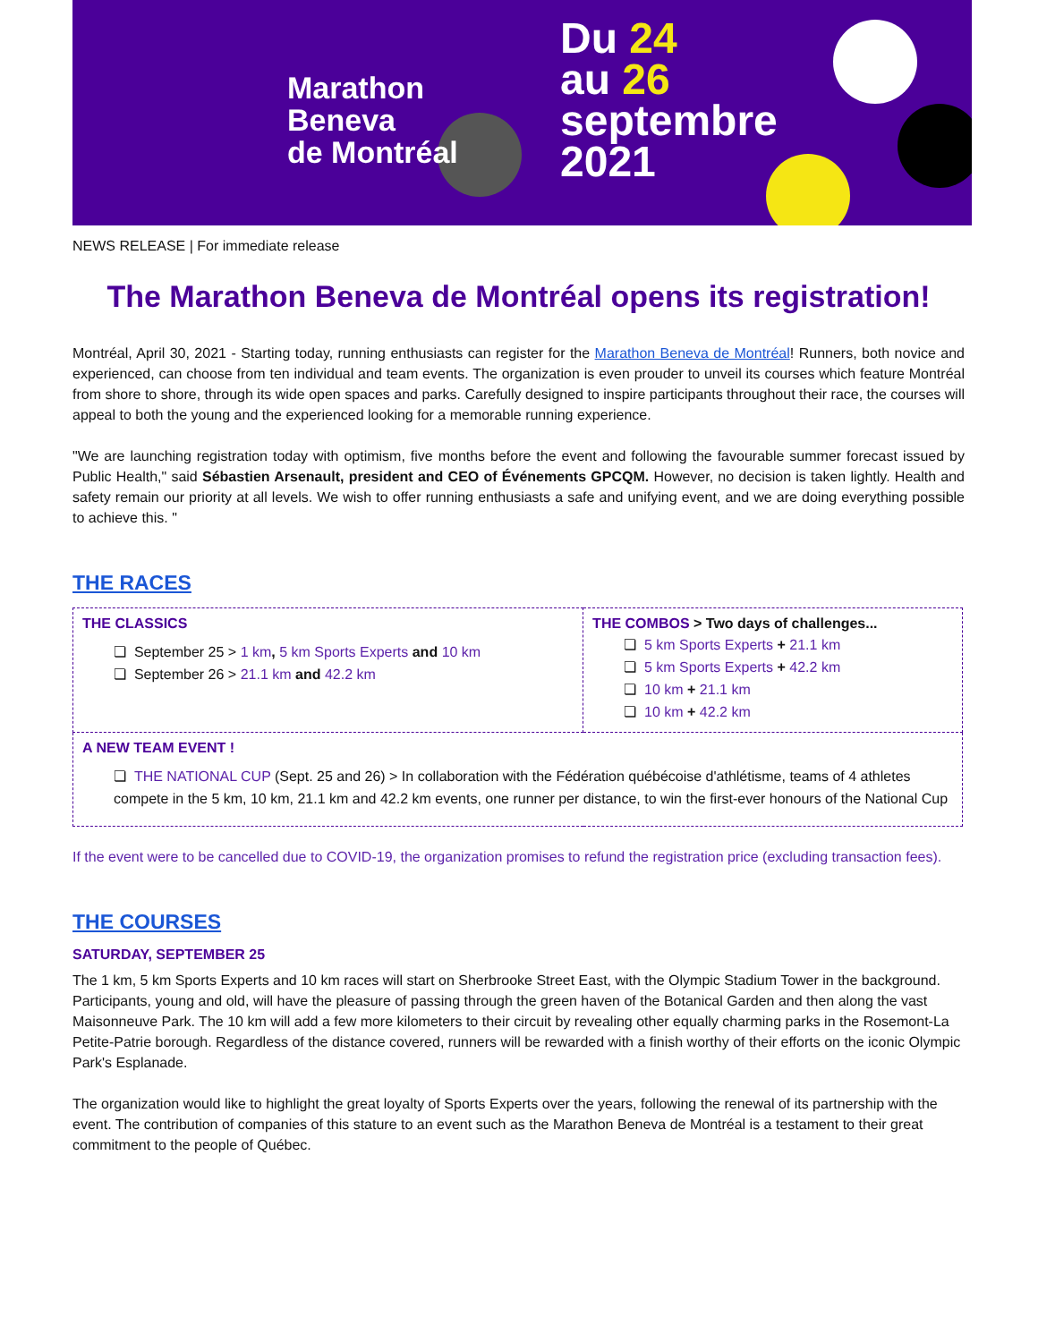Marathon
Beneva
de Montréal
Du 24
au 26
septembre
2021
NEWS RELEASE | For immediate release
The Marathon Beneva de Montréal opens its registration!
Montréal, April 30, 2021 - Starting today, running enthusiasts can register for the Marathon Beneva de Montréal! Runners, both novice and experienced, can choose from ten individual and team events. The organization is even prouder to unveil its courses which feature Montréal from shore to shore, through its wide open spaces and parks. Carefully designed to inspire participants throughout their race, the courses will appeal to both the young and the experienced looking for a memorable running experience.
"We are launching registration today with optimism, five months before the event and following the favourable summer forecast issued by Public Health," said Sébastien Arsenault, president and CEO of Événements GPCQM. However, no decision is taken lightly. Health and safety remain our priority at all levels. We wish to offer running enthusiasts a safe and unifying event, and we are doing everything possible to achieve this. "
THE RACES
| THE CLASSICS ❏ September 25 > 1 km , 5 km Sports Experts and 10 km ❏ September 26 > 21.1 km and 42.2 km | THE COMBOS > Two days of challenges... ❏ 5 km Sports Experts + 21.1 km ❏ 5 km Sports Experts + 42.2 km ❏ 10 km + 21.1 km ❏ 10 km + 42.2 km |
| A NEW TEAM EVENT ! ❏ THE NATIONAL CUP (Sept. 25 and 26) > In collaboration with the Fédération québécoise d'athlétisme, teams of 4 athletes compete in the 5 km, 10 km, 21.1 km and 42.2 km events, one runner per distance, to win the first-ever honours of the National Cup | |
If the event were to be cancelled due to COVID-19, the organization promises to refund the registration price (excluding transaction fees).
THE COURSES
SATURDAY, SEPTEMBER 25
The 1 km, 5 km Sports Experts and 10 km races will start on Sherbrooke Street East, with the Olympic Stadium Tower in the background. Participants, young and old, will have the pleasure of passing through the green haven of the Botanical Garden and then along the vast Maisonneuve Park. The 10 km will add a few more kilometers to their circuit by revealing other equally charming parks in the Rosemont-La Petite-Patrie borough. Regardless of the distance covered, runners will be rewarded with a finish worthy of their efforts on the iconic Olympic Park's Esplanade.
The organization would like to highlight the great loyalty of Sports Experts over the years, following the renewal of its partnership with the event. The contribution of companies of this stature to an event such as the Marathon Beneva de Montréal is a testament to their great commitment to the people of Québec.